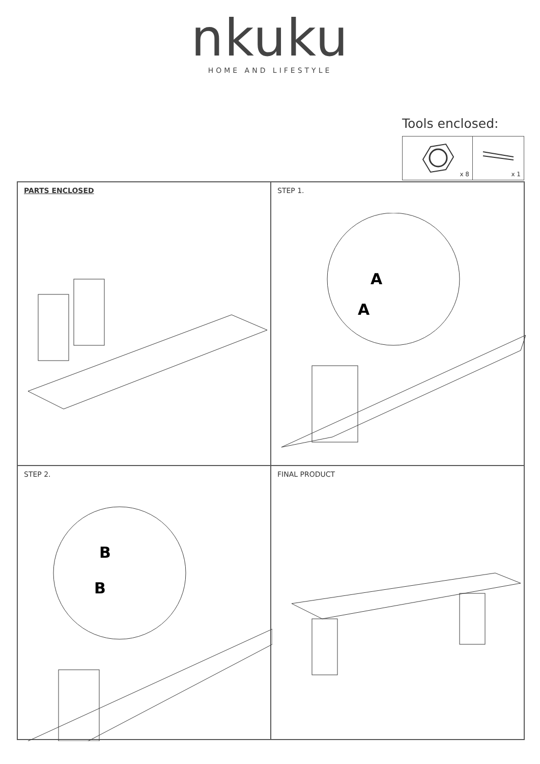nkuku
HOME AND LIFESTYLE
Tools enclosed:
x 8
x 1
PARTS ENCLOSED
STEP 1.
A
A
STEP 2.
B
B
FINAL PRODUCT